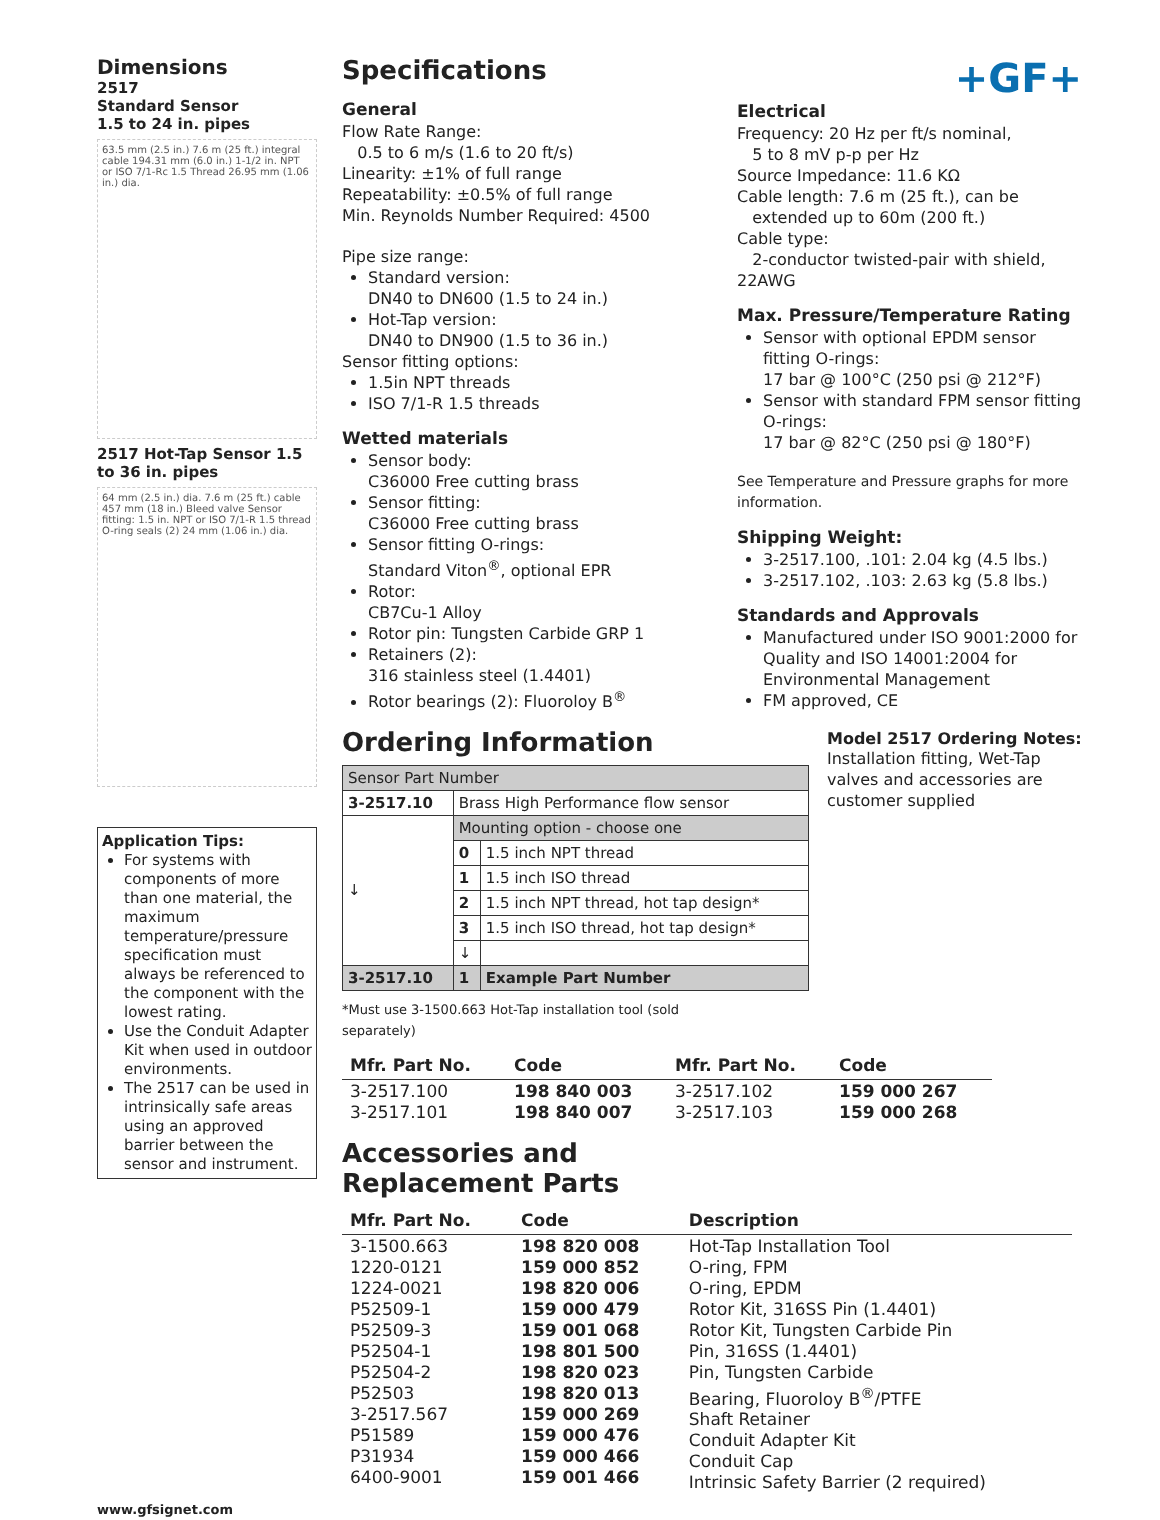Dimensions
2517
Standard Sensor
1.5 to 24 in. pipes
63.5 mm (2.5 in.) 7.6 m (25 ft.) integral cable 194.31 mm (6.0 in.) 1-1/2 in. NPT or ISO 7/1-Rc 1.5 Thread 26.95 mm (1.06 in.) dia.
2517 Hot-Tap Sensor 1.5 to 36 in. pipes
64 mm (2.5 in.) dia. 7.6 m (25 ft.) cable 457 mm (18 in.) Bleed valve Sensor fitting: 1.5 in. NPT or ISO 7/1-R 1.5 thread O-ring seals (2) 24 mm (1.06 in.) dia.
Application Tips:
For systems with components of more than one material, the maximum temperature/pressure specification must always be referenced to the component with the lowest rating.
Use the Conduit Adapter Kit when used in outdoor environments.
The 2517 can be used in intrinsically safe areas using an approved barrier between the sensor and instrument.
www.gfsignet.com
Specifications
General
Flow Rate Range:
0.5 to 6 m/s (1.6 to 20 ft/s)
Linearity: ±1% of full range
Repeatability: ±0.5% of full range
Min. Reynolds Number Required: 4500
Pipe size range:
Standard version:
DN40 to DN600 (1.5 to 24 in.)
Hot-Tap version:
DN40 to DN900 (1.5 to 36 in.)
Sensor fitting options:
1.5in NPT threads
ISO 7/1-R 1.5 threads
Wetted materials
Sensor body:
C36000 Free cutting brass
Sensor fitting:
C36000 Free cutting brass
Sensor fitting O-rings:
Standard Viton<sup>®</sup>, optional EPR
Rotor:
CB7Cu-1 Alloy
Rotor pin: Tungsten Carbide GRP 1
Retainers (2):
316 stainless steel (1.4401)
Rotor bearings (2): Fluoroloy B<sup>®</sup>
Ordering Information
| Sensor Part Number | | |
| 3-2517.10 | Brass High Performance flow sensor | |
| ↓ | Mounting option - choose one | |
| | 0 | 1.5 inch NPT thread |
| | 1 | 1.5 inch ISO thread |
| | 2 | 1.5 inch NPT thread, hot tap design* |
| | 3 | 1.5 inch ISO thread, hot tap design* |
| | ↓ | |
| 3-2517.10 | 1 | Example Part Number |
*Must use 3-1500.663 Hot-Tap installation tool (sold separately)
| Mfr. Part No. | Code | Mfr. Part No. | Code |
| --- | --- | --- | --- |
| 3-2517.100 3-2517.101 | 198 840 003 198 840 007 | 3-2517.102 3-2517.103 | 159 000 267 159 000 268 |
Accessories and Replacement Parts
| Mfr. Part No. | Code | Description |
| --- | --- | --- |
| 3-1500.663 1220-0121 1224-0021 P52509-1 P52509-3 P52504-1 P52504-2 P52503 3-2517.567 P51589 P31934 6400-9001 | 198 820 008 159 000 852 198 820 006 159 000 479 159 001 068 198 801 500 198 820 023 198 820 013 159 000 269 159 000 476 159 000 466 159 001 466 | Hot-Tap Installation Tool O-ring, FPM O-ring, EPDM Rotor Kit, 316SS Pin (1.4401) Rotor Kit, Tungsten Carbide Pin Pin, 316SS (1.4401) Pin, Tungsten Carbide Bearing, Fluoroloy B<sup>®</sup>/PTFE Shaft Retainer Conduit Adapter Kit Conduit Cap Intrinsic Safety Barrier (2 required) |
+GF+
Electrical
Frequency: 20 Hz per ft/s nominal,
5 to 8 mV p-p per Hz
Source Impedance: 11.6 KΩ
Cable length: 7.6 m (25 ft.), can be
extended up to 60m (200 ft.)
Cable type:
2-conductor twisted-pair with shield, 22AWG
Max. Pressure/Temperature Rating
Sensor with optional EPDM sensor fitting O-rings:
17 bar @ 100°C (250 psi @ 212°F)
Sensor with standard FPM sensor fitting O-rings:
17 bar @ 82°C (250 psi @ 180°F)
See Temperature and Pressure graphs for more information.
Shipping Weight:
3-2517.100, .101: 2.04 kg (4.5 lbs.)
3-2517.102, .103: 2.63 kg (5.8 lbs.)
Standards and Approvals
Manufactured under ISO 9001:2000 for Quality and ISO 14001:2004 for Environmental Management
FM approved, CE
Model 2517 Ordering Notes:
Installation fitting, Wet-Tap valves and accessories are customer supplied